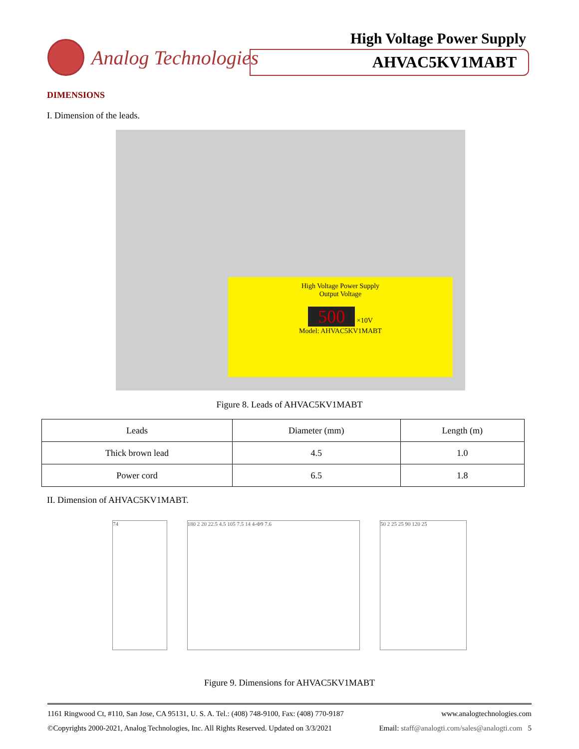Analog Technologies High Voltage Power Supply
AHVAC5KV1MABT
DIMENSIONS
I. Dimension of the leads.
High Voltage Power Supply
Output Voltage
500 ×10V
Model: AHVAC5KV1MABT
Figure 8. Leads of AHVAC5KV1MABT
| Leads | Diameter (mm) | Length (m) |
| --- | --- | --- |
| Thick brown lead | 4.5 | 1.0 |
| Power cord | 6.5 | 1.8 |
II. Dimension of AHVAC5KV1MABT.
74 180 2 20 22.5 4.5 105 7.5 14 4-Φ9 7.6
50 2 25 25 90 120 25
Figure 9. Dimensions for AHVAC5KV1MABT
1161 Ringwood Ct, #110, San Jose, CA 95131, U. S. A. Tel.: (408) 748-9100, Fax: (408) 770-9187 www.analogtechnologies.com
©Copyrights 2000-2021, Analog Technologies, Inc. All Rights Reserved. Updated on 3/3/2021 Email: staff@analogti.com/sales@analogti.com 5